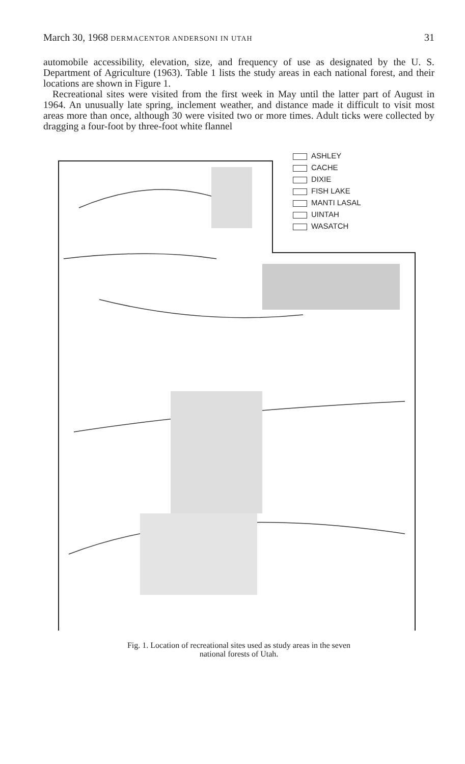March 30, 1968 DERMACENTOR ANDERSONI IN UTAH 31
automobile accessibility, elevation, size, and frequency of use as designated by the U. S. Department of Agriculture (1963). Table 1 lists the study areas in each national forest, and their locations are shown in Figure 1.
Recreational sites were visited from the first week in May until the latter part of August in 1964. An unusually late spring, inclement weather, and distance made it difficult to visit most areas more than once, although 30 were visited two or more times. Adult ticks were collected by dragging a four-foot by three-foot white flannel
ASHLEY
CACHE
DIXIE
FISH LAKE
MANTI LASAL
UINTAH
WASATCH
Fig. 1. Location of recreational sites used as study areas in the seven
national forests of Utah.